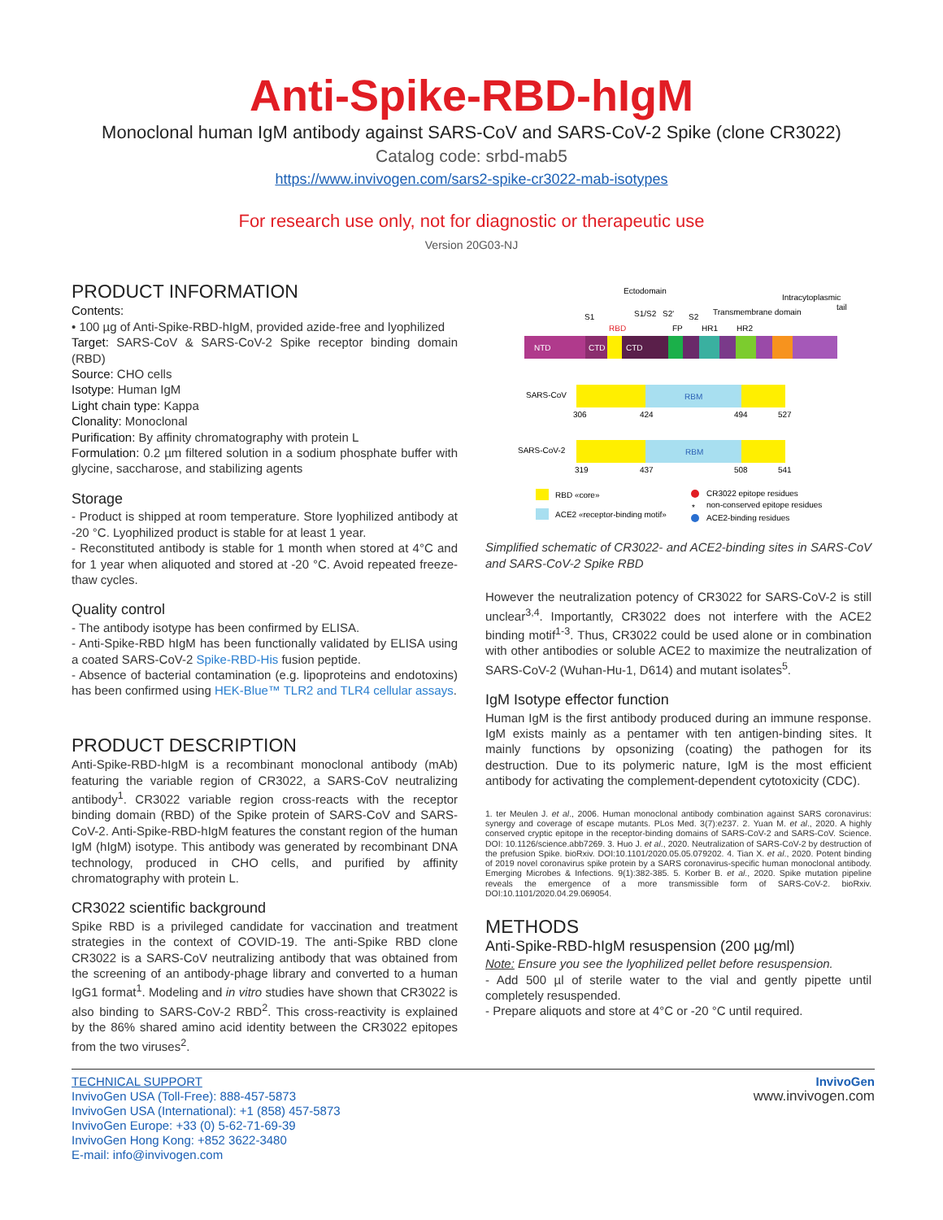Anti-Spike-RBD-hIgM
Monoclonal human IgM antibody against SARS-CoV and SARS-CoV-2 Spike (clone CR3022)
Catalog code: srbd-mab5
https://www.invivogen.com/sars2-spike-cr3022-mab-isotypes
For research use only, not for diagnostic or therapeutic use
Version 20G03-NJ
PRODUCT INFORMATION
Contents:
• 100 µg of Anti-Spike-RBD-hIgM, provided azide-free and lyophilized
Target: SARS-CoV & SARS-CoV-2 Spike receptor binding domain (RBD)
Source: CHO cells
Isotype: Human IgM
Light chain type: Kappa
Clonality: Monoclonal
Purification: By affinity chromatography with protein L
Formulation: 0.2 µm filtered solution in a sodium phosphate buffer with glycine, saccharose, and stabilizing agents
Storage
- Product is shipped at room temperature. Store lyophilized antibody at -20 °C. Lyophilized product is stable for at least 1 year.
- Reconstituted antibody is stable for 1 month when stored at 4°C and for 1 year when aliquoted and stored at -20 °C. Avoid repeated freeze-thaw cycles.
Quality control
- The antibody isotype has been confirmed by ELISA.
- Anti-Spike-RBD hIgM has been functionally validated by ELISA using a coated SARS-CoV-2 Spike-RBD-His fusion peptide.
- Absence of bacterial contamination (e.g. lipoproteins and endotoxins) has been confirmed using HEK-Blue™ TLR2 and TLR4 cellular assays.
PRODUCT DESCRIPTION
Anti-Spike-RBD-hIgM is a recombinant monoclonal antibody (mAb) featuring the variable region of CR3022, a SARS-CoV neutralizing antibody<sup>1</sup>. CR3022 variable region cross-reacts with the receptor binding domain (RBD) of the Spike protein of SARS-CoV and SARS-CoV-2. Anti-Spike-RBD-hIgM features the constant region of the human IgM (hIgM) isotype. This antibody was generated by recombinant DNA technology, produced in CHO cells, and purified by affinity chromatography with protein L.
CR3022 scientific background
Spike RBD is a privileged candidate for vaccination and treatment strategies in the context of COVID-19. The anti-Spike RBD clone CR3022 is a SARS-CoV neutralizing antibody that was obtained from the screening of an antibody-phage library and converted to a human IgG1 format<sup>1</sup>. Modeling and in vitro studies have shown that CR3022 is also binding to SARS-CoV-2 RBD<sup>2</sup>. This cross-reactivity is explained by the 86% shared amino acid identity between the CR3022 epitopes from the two viruses<sup>2</sup>.
Ectodomain
Intracytoplasmic
tail
S1
S1/S2
S2'
S2
Transmembrane domain
RBD
FP
HR1
HR2
NTD
CTD
CTD
SARS-CoV
RBM
306
424
494
527
SARS-CoV-2
RBM
319
437
508
541
RBD «core»
ACE2 «receptor-binding motif»
CR3022 epitope residues
*
non-conserved epitope residues
ACE2-binding residues
Simplified schematic of CR3022- and ACE2-binding sites in SARS-CoV and SARS-CoV-2 Spike RBD
However the neutralization potency of CR3022 for SARS-CoV-2 is still unclear<sup>3,4</sup>. Importantly, CR3022 does not interfere with the ACE2 binding motif<sup>1-3</sup>. Thus, CR3022 could be used alone or in combination with other antibodies or soluble ACE2 to maximize the neutralization of SARS-CoV-2 (Wuhan-Hu-1, D614) and mutant isolates<sup>5</sup>.
IgM Isotype effector function
Human IgM is the first antibody produced during an immune response. IgM exists mainly as a pentamer with ten antigen-binding sites. It mainly functions by opsonizing (coating) the pathogen for its destruction. Due to its polymeric nature, IgM is the most efficient antibody for activating the complement-dependent cytotoxicity (CDC).
1. ter Meulen J. et al., 2006. Human monoclonal antibody combination against SARS coronavirus: synergy and coverage of escape mutants. PLos Med. 3(7):e237. 2. Yuan M. et al., 2020. A highly conserved cryptic epitope in the receptor-binding domains of SARS-CoV-2 and SARS-CoV. Science. DOI: 10.1126/science.abb7269. 3. Huo J. et al., 2020. Neutralization of SARS-CoV-2 by destruction of the prefusion Spike. bioRxiv. DOI:10.1101/2020.05.05.079202. 4. Tian X. et al., 2020. Potent binding of 2019 novel coronavirus spike protein by a SARS coronavirus-specific human monoclonal antibody. Emerging Microbes & Infections. 9(1):382-385. 5. Korber B. et al., 2020. Spike mutation pipeline reveals the emergence of a more transmissible form of SARS-CoV-2. bioRxiv. DOI:10.1101/2020.04.29.069054.
METHODS
Anti-Spike-RBD-hIgM resuspension (200 µg/ml)
Note: Ensure you see the lyophilized pellet before resuspension.
- Add 500 µl of sterile water to the vial and gently pipette until completely resuspended.
- Prepare aliquots and store at 4°C or -20 °C until required.
TECHNICAL SUPPORT
InvivoGen USA (Toll-Free): 888-457-5873
InvivoGen USA (International): +1 (858) 457-5873
InvivoGen Europe: +33 (0) 5-62-71-69-39
InvivoGen Hong Kong: +852 3622-3480
E-mail: info@invivogen.com
InvivoGen
www.invivogen.com